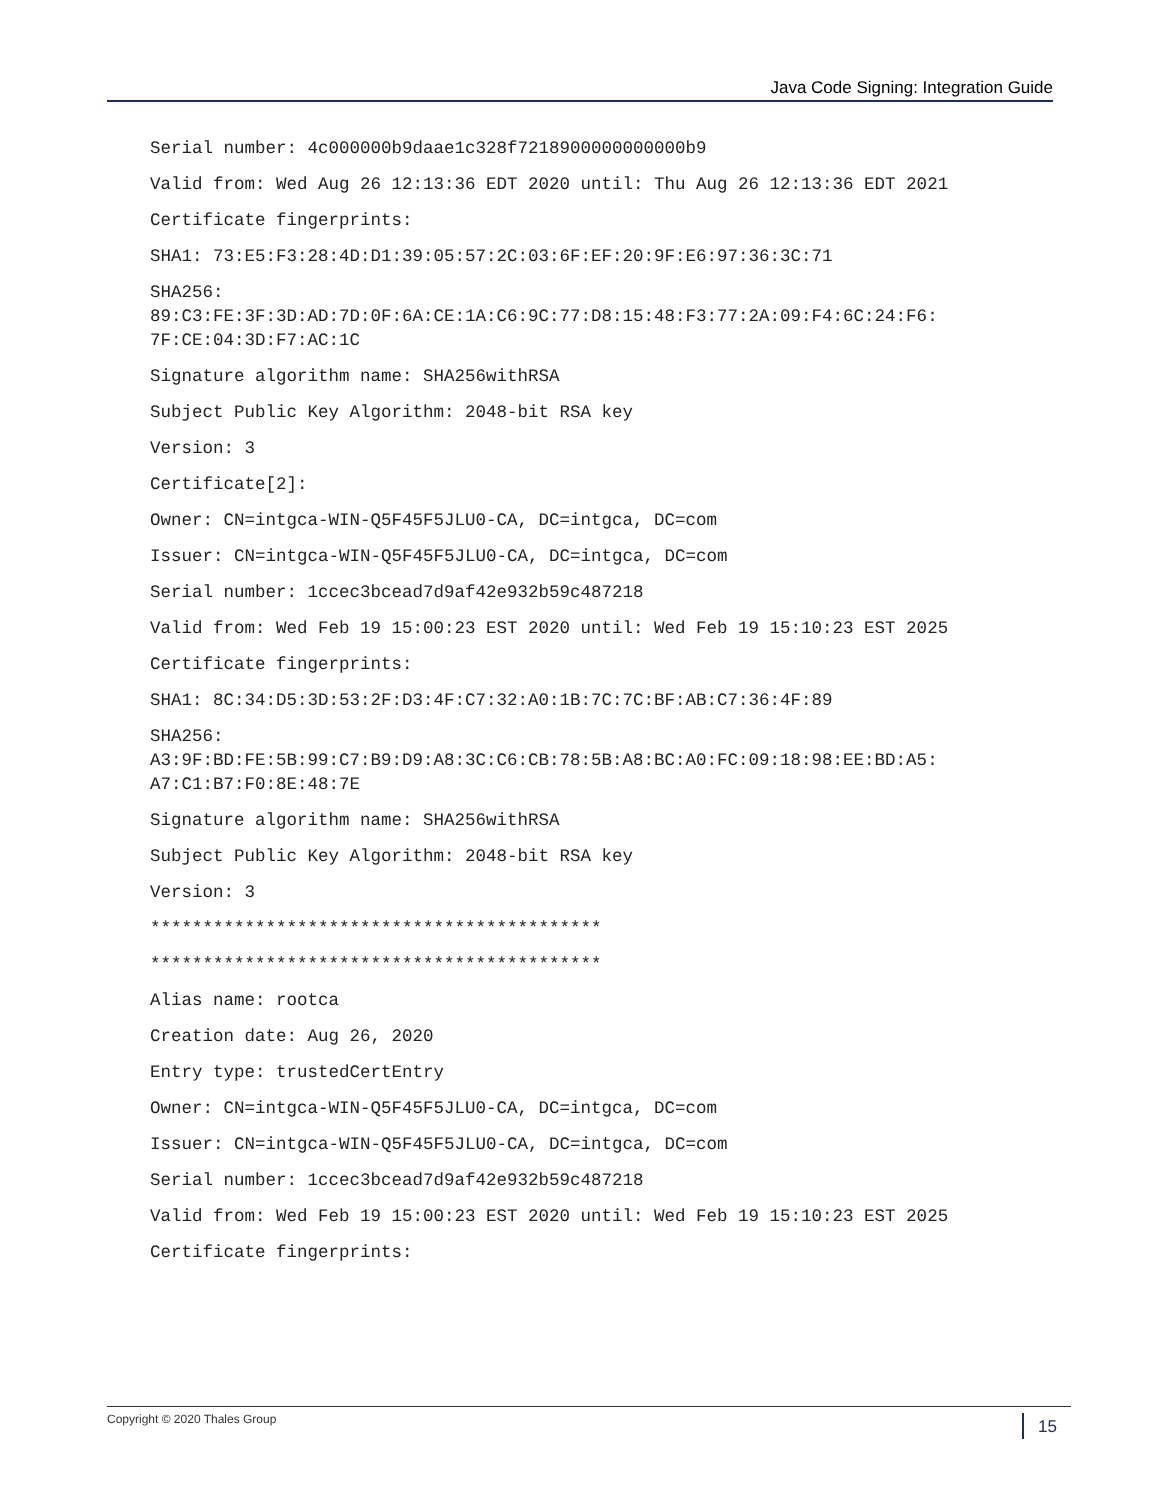Java Code Signing: Integration Guide
Serial number: 4c000000b9daae1c328f7218900000000000b9
Valid from: Wed Aug 26 12:13:36 EDT 2020 until: Thu Aug 26 12:13:36 EDT 2021
Certificate fingerprints:
SHA1: 73:E5:F3:28:4D:D1:39:05:57:2C:03:6F:EF:20:9F:E6:97:36:3C:71
SHA256:
89:C3:FE:3F:3D:AD:7D:0F:6A:CE:1A:C6:9C:77:D8:15:48:F3:77:2A:09:F4:6C:24:F6:
7F:CE:04:3D:F7:AC:1C
Signature algorithm name: SHA256withRSA
Subject Public Key Algorithm: 2048-bit RSA key
Version: 3
Certificate[2]:
Owner: CN=intgca-WIN-Q5F45F5JLU0-CA, DC=intgca, DC=com
Issuer: CN=intgca-WIN-Q5F45F5JLU0-CA, DC=intgca, DC=com
Serial number: 1ccec3bcead7d9af42e932b59c487218
Valid from: Wed Feb 19 15:00:23 EST 2020 until: Wed Feb 19 15:10:23 EST 2025
Certificate fingerprints:
SHA1: 8C:34:D5:3D:53:2F:D3:4F:C7:32:A0:1B:7C:7C:BF:AB:C7:36:4F:89
SHA256:
A3:9F:BD:FE:5B:99:C7:B9:D9:A8:3C:C6:CB:78:5B:A8:BC:A0:FC:09:18:98:EE:BD:A5:
A7:C1:B7:F0:8E:48:7E
Signature algorithm name: SHA256withRSA
Subject Public Key Algorithm: 2048-bit RSA key
Version: 3
*******************************************
*******************************************
Alias name: rootca
Creation date: Aug 26, 2020
Entry type: trustedCertEntry
Owner: CN=intgca-WIN-Q5F45F5JLU0-CA, DC=intgca, DC=com
Issuer: CN=intgca-WIN-Q5F45F5JLU0-CA, DC=intgca, DC=com
Serial number: 1ccec3bcead7d9af42e932b59c487218
Valid from: Wed Feb 19 15:00:23 EST 2020 until: Wed Feb 19 15:10:23 EST 2025
Certificate fingerprints:
Copyright © 2020 Thales Group
15